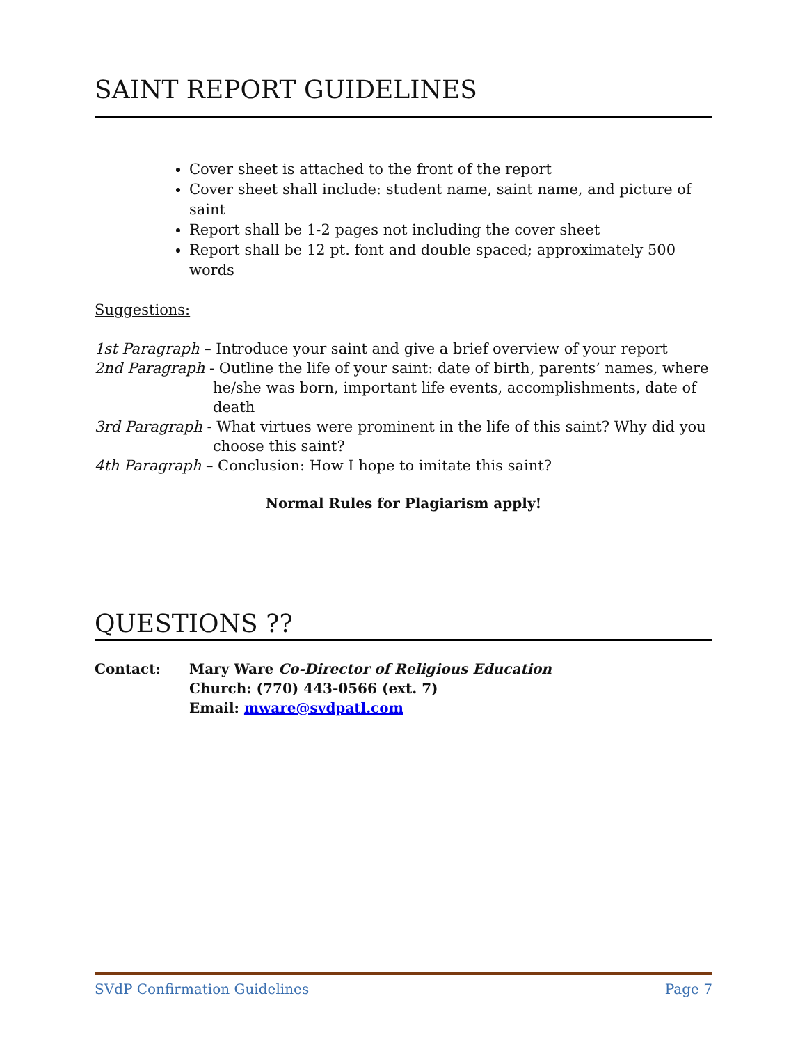SAINT REPORT GUIDELINES
Cover sheet is attached to the front of the report
Cover sheet shall include: student name, saint name, and picture of saint
Report shall be 1-2 pages not including the cover sheet
Report shall be 12 pt. font and double spaced; approximately 500 words
Suggestions:
1st Paragraph – Introduce your saint and give a brief overview of your report
2nd Paragraph - Outline the life of your saint: date of birth, parents’ names, where
he/she was born, important life events, accomplishments, date of death
3rd Paragraph - What virtues were prominent in the life of this saint? Why did you
choose this saint?
4th Paragraph – Conclusion: How I hope to imitate this saint?
Normal Rules for Plagiarism apply!
QUESTIONS ??
Contact: Mary Ware Co-Director of Religious Education
Church: (770) 443-0566 (ext. 7)
Email: mware@svdpatl.com
SVdP Confirmation Guidelines Page 7